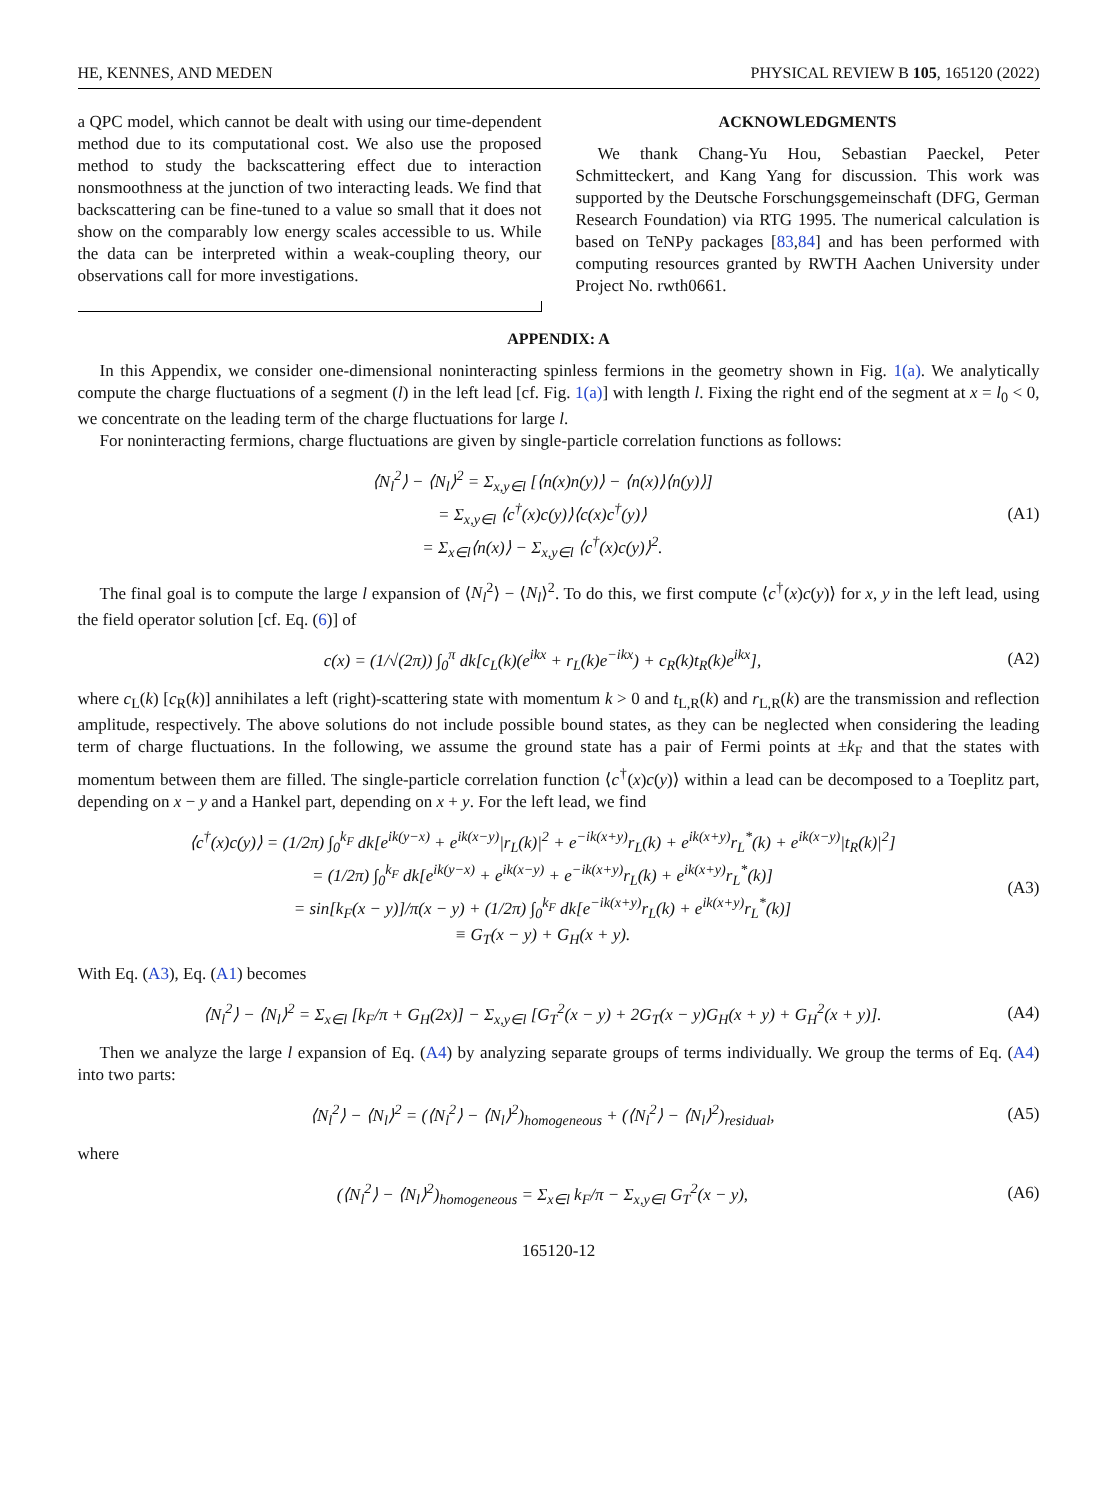HE, KENNES, AND MEDEN PHYSICAL REVIEW B 105, 165120 (2022)
a QPC model, which cannot be dealt with using our time-dependent method due to its computational cost. We also use the proposed method to study the backscattering effect due to interaction nonsmoothness at the junction of two interacting leads. We find that backscattering can be fine-tuned to a value so small that it does not show on the comparably low energy scales accessible to us. While the data can be interpreted within a weak-coupling theory, our observations call for more investigations.
ACKNOWLEDGMENTS
We thank Chang-Yu Hou, Sebastian Paeckel, Peter Schmitteckert, and Kang Yang for discussion. This work was supported by the Deutsche Forschungsgemeinschaft (DFG, German Research Foundation) via RTG 1995. The numerical calculation is based on TeNPy packages [83,84] and has been performed with computing resources granted by RWTH Aachen University under Project No. rwth0661.
APPENDIX: A
In this Appendix, we consider one-dimensional noninteracting spinless fermions in the geometry shown in Fig. 1(a). We analytically compute the charge fluctuations of a segment (l) in the left lead [cf. Fig. 1(a)] with length l. Fixing the right end of the segment at x = l<sub>0</sub> < 0, we concentrate on the leading term of the charge fluctuations for large l.
For noninteracting fermions, charge fluctuations are given by single-particle correlation functions as follows:
⟨N<sub>l</sub><sup>2</sup>⟩ − ⟨N<sub>l</sub>⟩<sup>2</sup> = Σ<sub>x,y∈l</sub> [⟨n(x)n(y)⟩ − ⟨n(x)⟩⟨n(y)⟩]
= Σ<sub>x,y∈l</sub> ⟨c<sup>†</sup>(x)c(y)⟩⟨c(x)c<sup>†</sup>(y)⟩
= Σ<sub>x∈l</sub>⟨n(x)⟩ − Σ<sub>x,y∈l</sub> ⟨c<sup>†</sup>(x)c(y)⟩<sup>2</sup>. (A1)
The final goal is to compute the large l expansion of ⟨N<sub>l</sub><sup>2</sup>⟩ − ⟨N<sub>l</sub>⟩<sup>2</sup>. To do this, we first compute ⟨c<sup>†</sup>(x)c(y)⟩ for x, y in the left lead, using the field operator solution [cf. Eq. (6)] of
c(x) = (1/√(2π)) ∫<sub>0</sub><sup>π</sup> dk[c<sub>L</sub>(k)(e<sup>ikx</sup> + r<sub>L</sub>(k)e<sup>−ikx</sup>) + c<sub>R</sub>(k)t<sub>R</sub>(k)e<sup>ikx</sup>], (A2)
where c<sub>L</sub>(k) [c<sub>R</sub>(k)] annihilates a left (right)-scattering state with momentum k > 0 and t<sub>L,R</sub>(k) and r<sub>L,R</sub>(k) are the transmission and reflection amplitude, respectively. The above solutions do not include possible bound states, as they can be neglected when considering the leading term of charge fluctuations. In the following, we assume the ground state has a pair of Fermi points at ±k<sub>F</sub> and that the states with momentum between them are filled. The single-particle correlation function ⟨c<sup>†</sup>(x)c(y)⟩ within a lead can be decomposed to a Toeplitz part, depending on x − y and a Hankel part, depending on x + y. For the left lead, we find
⟨c<sup>†</sup>(x)c(y)⟩ = (1/2π) ∫<sub>0</sub><sup>k<sub>F</sub></sup> dk[e<sup>ik(y−x)</sup> + e<sup>ik(x−y)</sup>|r<sub>L</sub>(k)|<sup>2</sup> + e<sup>−ik(x+y)</sup>r<sub>L</sub>(k) + e<sup>ik(x+y)</sup>r<sub>L</sub><sup>*</sup>(k) + e<sup>ik(x−y)</sup>|t<sub>R</sub>(k)|<sup>2</sup>]
= (1/2π) ∫<sub>0</sub><sup>k<sub>F</sub></sup> dk[e<sup>ik(y−x)</sup> + e<sup>ik(x−y)</sup> + e<sup>−ik(x+y)</sup>r<sub>L</sub>(k) + e<sup>ik(x+y)</sup>r<sub>L</sub><sup>*</sup>(k)]
= sin[k<sub>F</sub>(x − y)]/π(x − y) + (1/2π) ∫<sub>0</sub><sup>k<sub>F</sub></sup> dk[e<sup>−ik(x+y)</sup>r<sub>L</sub>(k) + e<sup>ik(x+y)</sup>r<sub>L</sub><sup>*</sup>(k)]
≡ G<sub>T</sub>(x − y) + G<sub>H</sub>(x + y). (A3)
With Eq. (A3), Eq. (A1) becomes
⟨N<sub>l</sub><sup>2</sup>⟩ − ⟨N<sub>l</sub>⟩<sup>2</sup> = Σ<sub>x∈l</sub> [k<sub>F</sub>/π + G<sub>H</sub>(2x)] − Σ<sub>x,y∈l</sub> [G<sub>T</sub><sup>2</sup>(x − y) + 2G<sub>T</sub>(x − y)G<sub>H</sub>(x + y) + G<sub>H</sub><sup>2</sup>(x + y)]. (A4)
Then we analyze the large l expansion of Eq. (A4) by analyzing separate groups of terms individually. We group the terms of Eq. (A4) into two parts:
⟨N<sub>l</sub><sup>2</sup>⟩ − ⟨N<sub>l</sub>⟩<sup>2</sup> = (⟨N<sub>l</sub><sup>2</sup>⟩ − ⟨N<sub>l</sub>⟩<sup>2</sup>)<sub>homogeneous</sub> + (⟨N<sub>l</sub><sup>2</sup>⟩ − ⟨N<sub>l</sub>⟩<sup>2</sup>)<sub>residual</sub>, (A5)
where
(⟨N<sub>l</sub><sup>2</sup>⟩ − ⟨N<sub>l</sub>⟩<sup>2</sup>)<sub>homogeneous</sub> = Σ<sub>x∈l</sub> k<sub>F</sub>/π − Σ<sub>x,y∈l</sub> G<sub>T</sub><sup>2</sup>(x − y), (A6)
165120-12